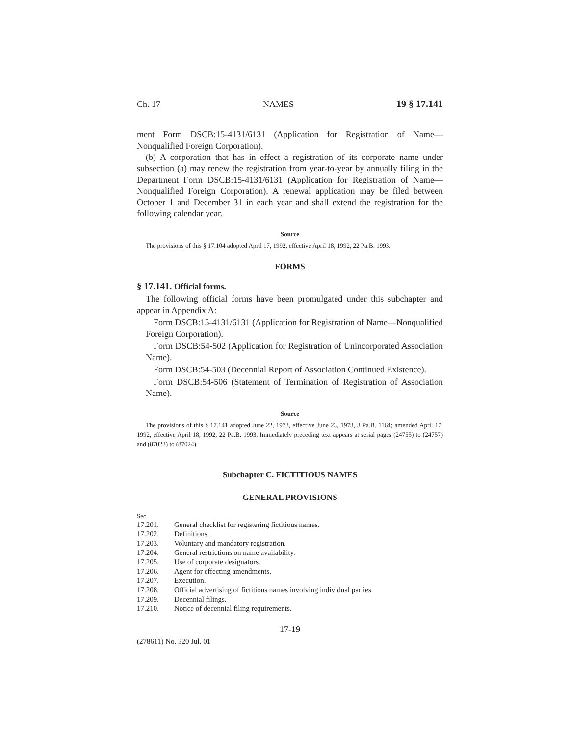Ch. 17 NAMES 19 § 17.141
ment Form DSCB:15-4131/6131 (Application for Registration of Name—Nonqualified Foreign Corporation).
(b) A corporation that has in effect a registration of its corporate name under subsection (a) may renew the registration from year-to-year by annually filing in the Department Form DSCB:15-4131/6131 (Application for Registration of Name—Nonqualified Foreign Corporation). A renewal application may be filed between October 1 and December 31 in each year and shall extend the registration for the following calendar year.
Source
The provisions of this § 17.104 adopted April 17, 1992, effective April 18, 1992, 22 Pa.B. 1993.
FORMS
§ 17.141. Official forms.
The following official forms have been promulgated under this subchapter and appear in Appendix A:
Form DSCB:15-4131/6131 (Application for Registration of Name—Nonqualified Foreign Corporation).
Form DSCB:54-502 (Application for Registration of Unincorporated Association Name).
Form DSCB:54-503 (Decennial Report of Association Continued Existence).
Form DSCB:54-506 (Statement of Termination of Registration of Association Name).
Source
The provisions of this § 17.141 adopted June 22, 1973, effective June 23, 1973, 3 Pa.B. 1164; amended April 17, 1992, effective April 18, 1992, 22 Pa.B. 1993. Immediately preceding text appears at serial pages (24755) to (24757) and (87023) to (87024).
Subchapter C. FICTITIOUS NAMES
GENERAL PROVISIONS
Sec.
| 17.201. | General checklist for registering fictitious names. |
| 17.202. | Definitions. |
| 17.203. | Voluntary and mandatory registration. |
| 17.204. | General restrictions on name availability. |
| 17.205. | Use of corporate designators. |
| 17.206. | Agent for effecting amendments. |
| 17.207. | Execution. |
| 17.208. | Official advertising of fictitious names involving individual parties. |
| 17.209. | Decennial filings. |
| 17.210. | Notice of decennial filing requirements. |
17-19
(278611) No. 320 Jul. 01